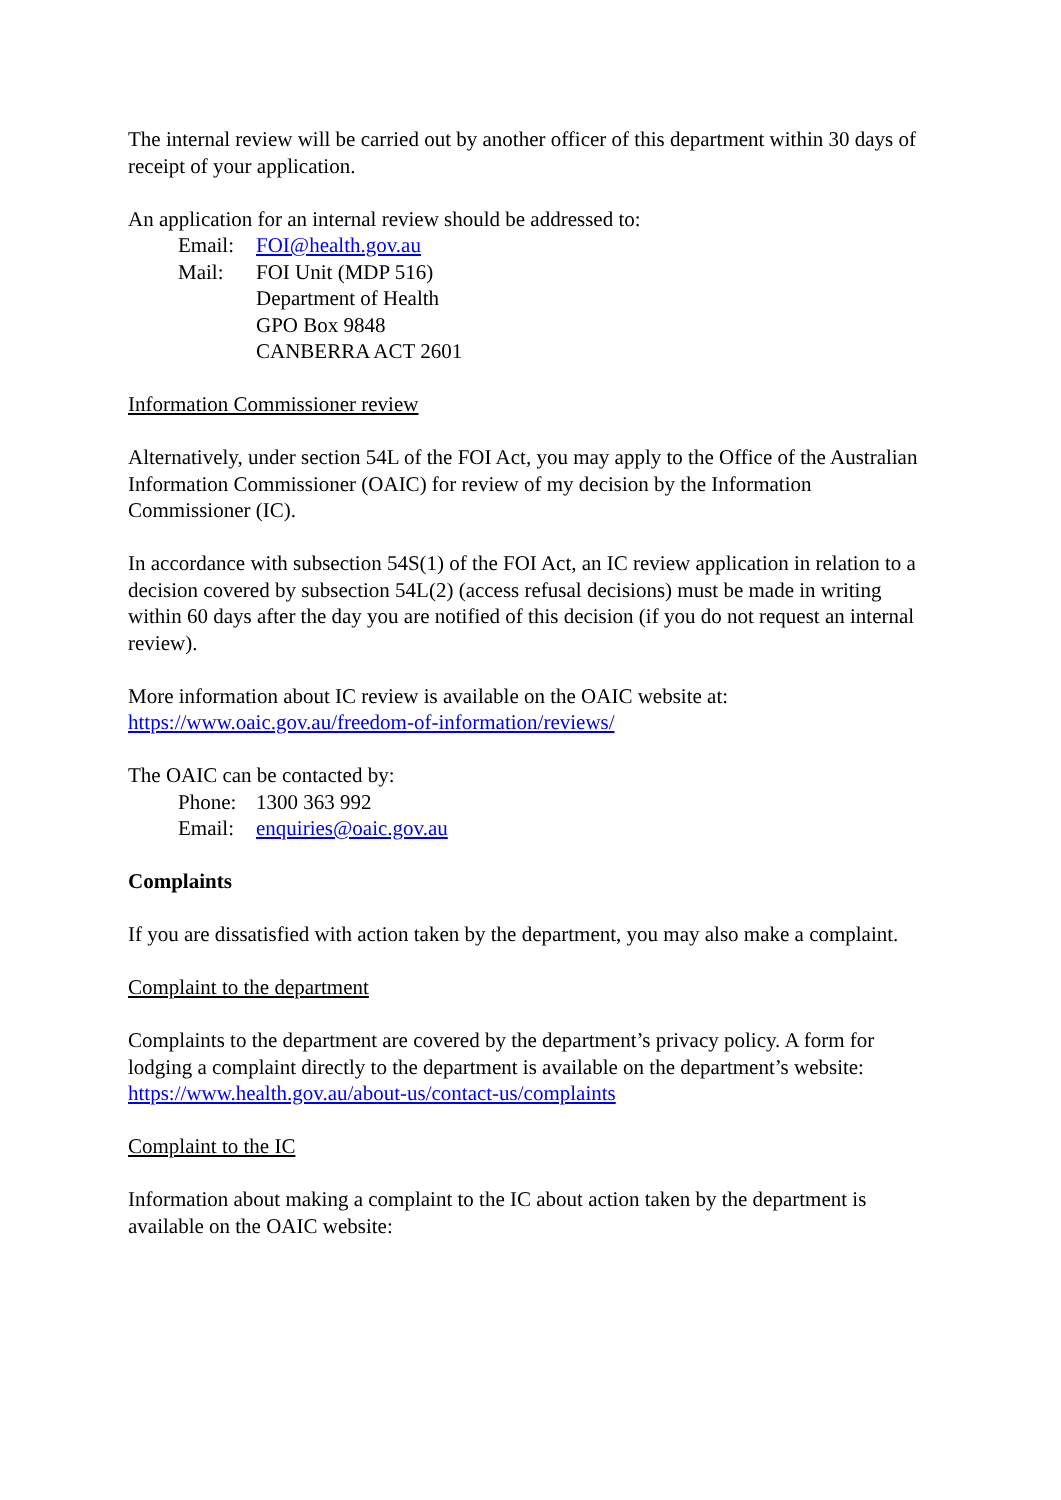The internal review will be carried out by another officer of this department within 30 days of receipt of your application.
An application for an internal review should be addressed to:
| Email: | FOI@health.gov.au |
| Mail: | FOI Unit (MDP 516) Department of Health GPO Box 9848 CANBERRA ACT 2601 |
Information Commissioner review
Alternatively, under section 54L of the FOI Act, you may apply to the Office of the Australian Information Commissioner (OAIC) for review of my decision by the Information Commissioner (IC).
In accordance with subsection 54S(1) of the FOI Act, an IC review application in relation to a decision covered by subsection 54L(2) (access refusal decisions) must be made in writing within 60 days after the day you are notified of this decision (if you do not request an internal review).
More information about IC review is available on the OAIC website at:
https://www.oaic.gov.au/freedom-of-information/reviews/
The OAIC can be contacted by:
| Phone: | 1300 363 992 |
| Email: | enquiries@oaic.gov.au |
Complaints
If you are dissatisfied with action taken by the department, you may also make a complaint.
Complaint to the department
Complaints to the department are covered by the department’s privacy policy. A form for lodging a complaint directly to the department is available on the department’s website:
https://www.health.gov.au/about-us/contact-us/complaints
Complaint to the IC
Information about making a complaint to the IC about action taken by the department is available on the OAIC website: